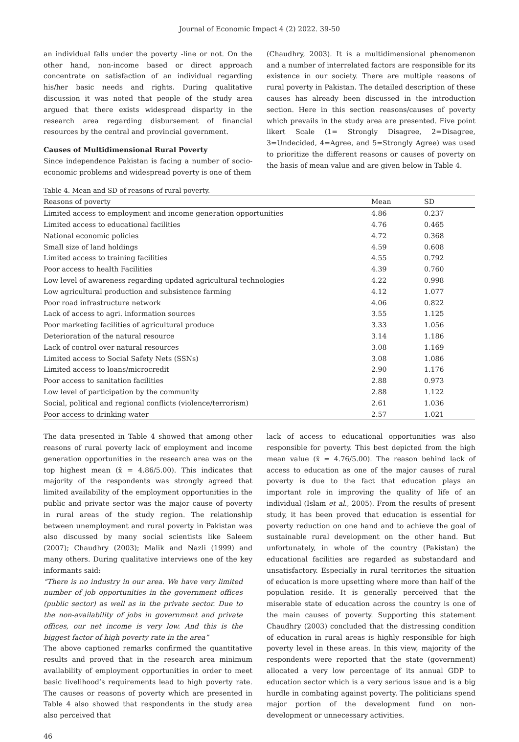Journal of Economic Impact 4 (2) 2022. 39-50
an individual falls under the poverty -line or not. On the other hand, non-income based or direct approach concentrate on satisfaction of an individual regarding his/her basic needs and rights. During qualitative discussion it was noted that people of the study area argued that there exists widespread disparity in the research area regarding disbursement of financial resources by the central and provincial government.
Causes of Multidimensional Rural Poverty
Since independence Pakistan is facing a number of socio-economic problems and widespread poverty is one of them
(Chaudhry, 2003). It is a multidimensional phenomenon and a number of interrelated factors are responsible for its existence in our society. There are multiple reasons of rural poverty in Pakistan. The detailed description of these causes has already been discussed in the introduction section. Here in this section reasons/causes of poverty which prevails in the study area are presented. Five point likert Scale (1= Strongly Disagree, 2=Disagree, 3=Undecided, 4=Agree, and 5=Strongly Agree) was used to prioritize the different reasons or causes of poverty on the basis of mean value and are given below in Table 4.
Table 4. Mean and SD of reasons of rural poverty.
| Reasons of poverty | Mean | SD |
| --- | --- | --- |
| Limited access to employment and income generation opportunities | 4.86 | 0.237 |
| Limited access to educational facilities | 4.76 | 0.465 |
| National economic policies | 4.72 | 0.368 |
| Small size of land holdings | 4.59 | 0.608 |
| Limited access to training facilities | 4.55 | 0.792 |
| Poor access to health Facilities | 4.39 | 0.760 |
| Low level of awareness regarding updated agricultural technologies | 4.22 | 0.998 |
| Low agricultural production and subsistence farming | 4.12 | 1.077 |
| Poor road infrastructure network | 4.06 | 0.822 |
| Lack of access to agri. information sources | 3.55 | 1.125 |
| Poor marketing facilities of agricultural produce | 3.33 | 1.056 |
| Deterioration of the natural resource | 3.14 | 1.186 |
| Lack of control over natural resources | 3.08 | 1.169 |
| Limited access to Social Safety Nets (SSNs) | 3.08 | 1.086 |
| Limited access to loans/microcredit | 2.90 | 1.176 |
| Poor access to sanitation facilities | 2.88 | 0.973 |
| Low level of participation by the community | 2.88 | 1.122 |
| Social, political and regional conflicts (violence/terrorism) | 2.61 | 1.036 |
| Poor access to drinking water | 2.57 | 1.021 |
The data presented in Table 4 showed that among other reasons of rural poverty lack of employment and income generation opportunities in the research area was on the top highest mean (x̄ = 4.86/5.00). This indicates that majority of the respondents was strongly agreed that limited availability of the employment opportunities in the public and private sector was the major cause of poverty in rural areas of the study region. The relationship between unemployment and rural poverty in Pakistan was also discussed by many social scientists like Saleem (2007); Chaudhry (2003); Malik and Nazli (1999) and many others. During qualitative interviews one of the key informants said:
“There is no industry in our area. We have very limited number of job opportunities in the government offices (public sector) as well as in the private sector. Due to the non-availability of jobs in government and private offices, our net income is very low. And this is the biggest factor of high poverty rate in the area”
The above captioned remarks confirmed the quantitative results and proved that in the research area minimum availability of employment opportunities in order to meet basic livelihood’s requirements lead to high poverty rate. The causes or reasons of poverty which are presented in Table 4 also showed that respondents in the study area also perceived that
lack of access to educational opportunities was also responsible for poverty. This best depicted from the high mean value (x̄ = 4.76/5.00). The reason behind lack of access to education as one of the major causes of rural poverty is due to the fact that education plays an important role in improving the quality of life of an individual (Islam et al., 2005). From the results of present study, it has been proved that education is essential for poverty reduction on one hand and to achieve the goal of sustainable rural development on the other hand. But unfortunately, in whole of the country (Pakistan) the educational facilities are regarded as substandard and unsatisfactory. Especially in rural territories the situation of education is more upsetting where more than half of the population reside. It is generally perceived that the miserable state of education across the country is one of the main causes of poverty. Supporting this statement Chaudhry (2003) concluded that the distressing condition of education in rural areas is highly responsible for high poverty level in these areas. In this view, majority of the respondents were reported that the state (government) allocated a very low percentage of its annual GDP to education sector which is a very serious issue and is a big hurdle in combating against poverty. The politicians spend major portion of the development fund on non-development or unnecessary activities.
46